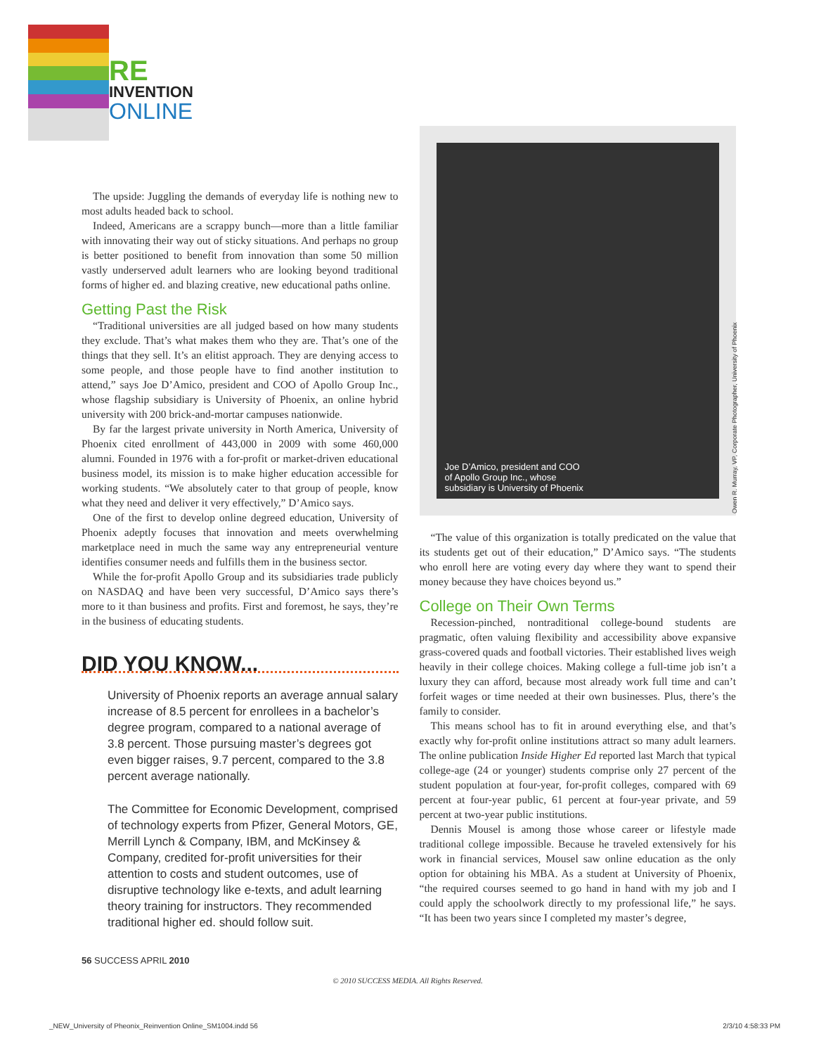RE
INVENTION
ONLINE
The upside: Juggling the demands of everyday life is nothing new to most adults headed back to school.
Indeed, Americans are a scrappy bunch—more than a little familiar with innovating their way out of sticky situations. And perhaps no group is better positioned to benefit from innovation than some 50 million vastly underserved adult learners who are looking beyond traditional forms of higher ed. and blazing creative, new educational paths online.
Getting Past the Risk
“Traditional universities are all judged based on how many students they exclude. That’s what makes them who they are. That’s one of the things that they sell. It’s an elitist approach. They are denying access to some people, and those people have to find another institution to attend,” says Joe D’Amico, president and COO of Apollo Group Inc., whose flagship subsidiary is University of Phoenix, an online hybrid university with 200 brick-and-mortar campuses nationwide.
By far the largest private university in North America, University of Phoenix cited enrollment of 443,000 in 2009 with some 460,000 alumni. Founded in 1976 with a for-profit or market-driven educational business model, its mission is to make higher education accessible for working students. “We absolutely cater to that group of people, know what they need and deliver it very effectively,” D’Amico says.
One of the first to develop online degreed education, University of Phoenix adeptly focuses that innovation and meets overwhelming marketplace need in much the same way any entrepreneurial venture identifies consumer needs and fulfills them in the business sector.
While the for-profit Apollo Group and its subsidiaries trade publicly on NASDAQ and have been very successful, D’Amico says there’s more to it than business and profits. First and foremost, he says, they’re in the business of educating students.
DID YOU KNOW...
University of Phoenix reports an average annual salary increase of 8.5 percent for enrollees in a bachelor’s degree program, compared to a national average of 3.8 percent. Those pursuing master’s degrees got even bigger raises, 9.7 percent, compared to the 3.8 percent average nationally.
The Committee for Economic Development, comprised of technology experts from Pfizer, General Motors, GE, Merrill Lynch & Company, IBM, and McKinsey & Company, credited for-profit universities for their attention to costs and student outcomes, use of disruptive technology like e-texts, and adult learning theory training for instructors. They recommended traditional higher ed. should follow suit.
Joe D’Amico, president and COO
of Apollo Group Inc., whose
subsidiary is University of Phoenix
“The value of this organization is totally predicated on the value that its students get out of their education,” D’Amico says. “The students who enroll here are voting every day where they want to spend their money because they have choices beyond us.”
College on Their Own Terms
Recession-pinched, nontraditional college-bound students are pragmatic, often valuing flexibility and accessibility above expansive grass-covered quads and football victories. Their established lives weigh heavily in their college choices. Making college a full-time job isn’t a luxury they can afford, because most already work full time and can’t forfeit wages or time needed at their own businesses. Plus, there’s the family to consider.
This means school has to fit in around everything else, and that’s exactly why for-profit online institutions attract so many adult learners. The online publication Inside Higher Ed reported last March that typical college-age (24 or younger) students comprise only 27 percent of the student population at four-year, for-profit colleges, compared with 69 percent at four-year public, 61 percent at four-year private, and 59 percent at two-year public institutions.
Dennis Mousel is among those whose career or lifestyle made traditional college impossible. Because he traveled extensively for his work in financial services, Mousel saw online education as the only option for obtaining his MBA. As a student at University of Phoenix, “the required courses seemed to go hand in hand with my job and I could apply the schoolwork directly to my professional life,” he says. “It has been two years since I completed my master’s degree,
Owen R. Murray, VP, Corporate Photographer, University of Phoenix
56 SUCCESS APRIL 2010
© 2010 SUCCESS MEDIA. All Rights Reserved.
_NEW_University of Pheonix_Reinvention Online_SM1004.indd 56 2/3/10 4:58:33 PM